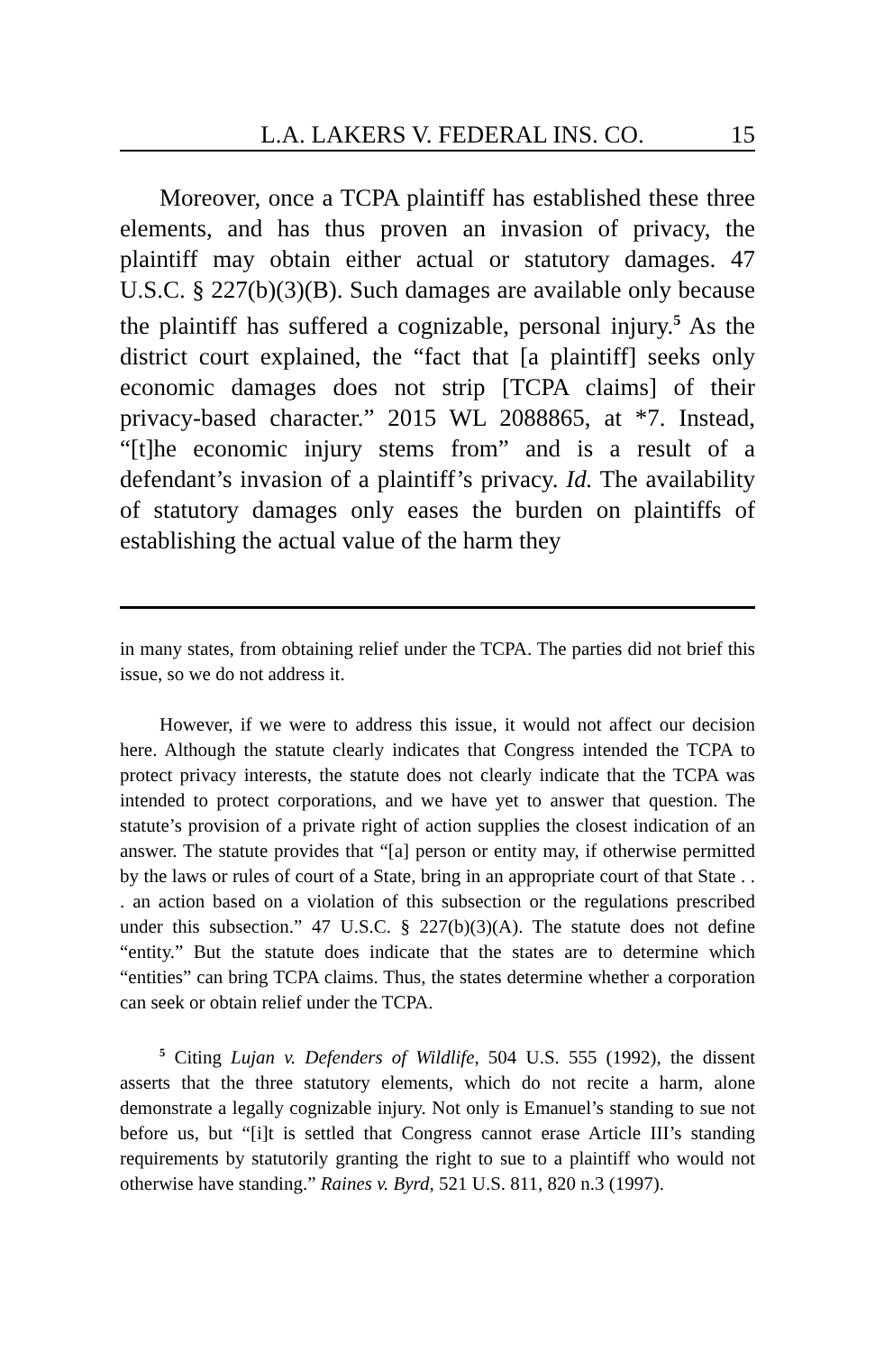L.A. LAKERS V. FEDERAL INS. CO. 15
Moreover, once a TCPA plaintiff has established these three elements, and has thus proven an invasion of privacy, the plaintiff may obtain either actual or statutory damages. 47 U.S.C. § 227(b)(3)(B). Such damages are available only because the plaintiff has suffered a cognizable, personal injury.<sup>5</sup> As the district court explained, the “fact that [a plaintiff] seeks only economic damages does not strip [TCPA claims] of their privacy-based character.” 2015 WL 2088865, at *7. Instead, “[t]he economic injury stems from” and is a result of a defendant’s invasion of a plaintiff’s privacy. Id. The availability of statutory damages only eases the burden on plaintiffs of establishing the actual value of the harm they
in many states, from obtaining relief under the TCPA. The parties did not brief this issue, so we do not address it.
However, if we were to address this issue, it would not affect our decision here. Although the statute clearly indicates that Congress intended the TCPA to protect privacy interests, the statute does not clearly indicate that the TCPA was intended to protect corporations, and we have yet to answer that question. The statute’s provision of a private right of action supplies the closest indication of an answer. The statute provides that “[a] person or entity may, if otherwise permitted by the laws or rules of court of a State, bring in an appropriate court of that State . . . an action based on a violation of this subsection or the regulations prescribed under this subsection.” 47 U.S.C. § 227(b)(3)(A). The statute does not define “entity.” But the statute does indicate that the states are to determine which “entities” can bring TCPA claims. Thus, the states determine whether a corporation can seek or obtain relief under the TCPA.
<sup>5</sup> Citing Lujan v. Defenders of Wildlife, 504 U.S. 555 (1992), the dissent asserts that the three statutory elements, which do not recite a harm, alone demonstrate a legally cognizable injury. Not only is Emanuel’s standing to sue not before us, but “[i]t is settled that Congress cannot erase Article III’s standing requirements by statutorily granting the right to sue to a plaintiff who would not otherwise have standing.” Raines v. Byrd, 521 U.S. 811, 820 n.3 (1997).